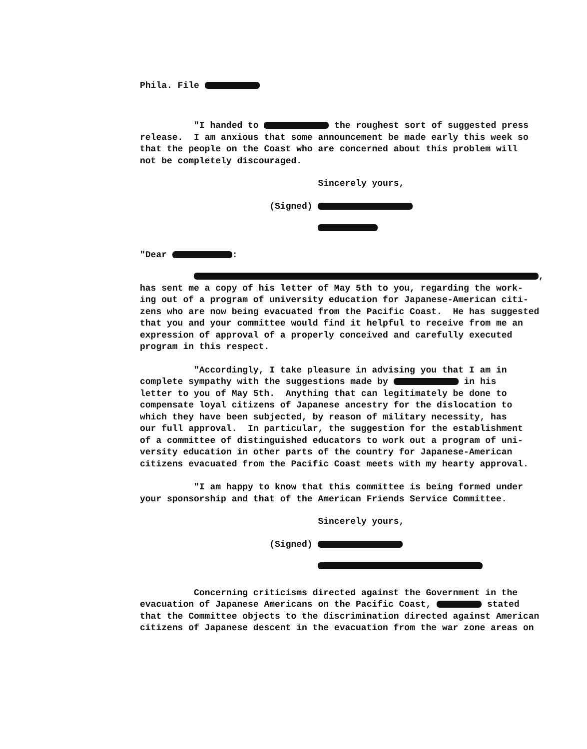Phila. File
"I handed to the roughest sort of suggested press release. I am anxious that some announcement be made early this week so that the people on the Coast who are concerned about this problem will not be completely discouraged.
Sincerely yours,
(Signed)
"Dear :
, has sent me a copy of his letter of May 5th to you, regarding the work- ing out of a program of university education for Japanese-American citi- zens who are now being evacuated from the Pacific Coast. He has suggested that you and your committee would find it helpful to receive from me an expression of approval of a properly conceived and carefully executed program in this respect.
"Accordingly, I take pleasure in advising you that I am in complete sympathy with the suggestions made by in his letter to you of May 5th. Anything that can legitimately be done to compensate loyal citizens of Japanese ancestry for the dislocation to which they have been subjected, by reason of military necessity, has our full approval. In particular, the suggestion for the establishment of a committee of distinguished educators to work out a program of uni- versity education in other parts of the country for Japanese-American citizens evacuated from the Pacific Coast meets with my hearty approval.
"I am happy to know that this committee is being formed under your sponsorship and that of the American Friends Service Committee.
Sincerely yours,
(Signed)
Concerning criticisms directed against the Government in the evacuation of Japanese Americans on the Pacific Coast, stated that the Committee objects to the discrimination directed against American citizens of Japanese descent in the evacuation from the war zone areas on